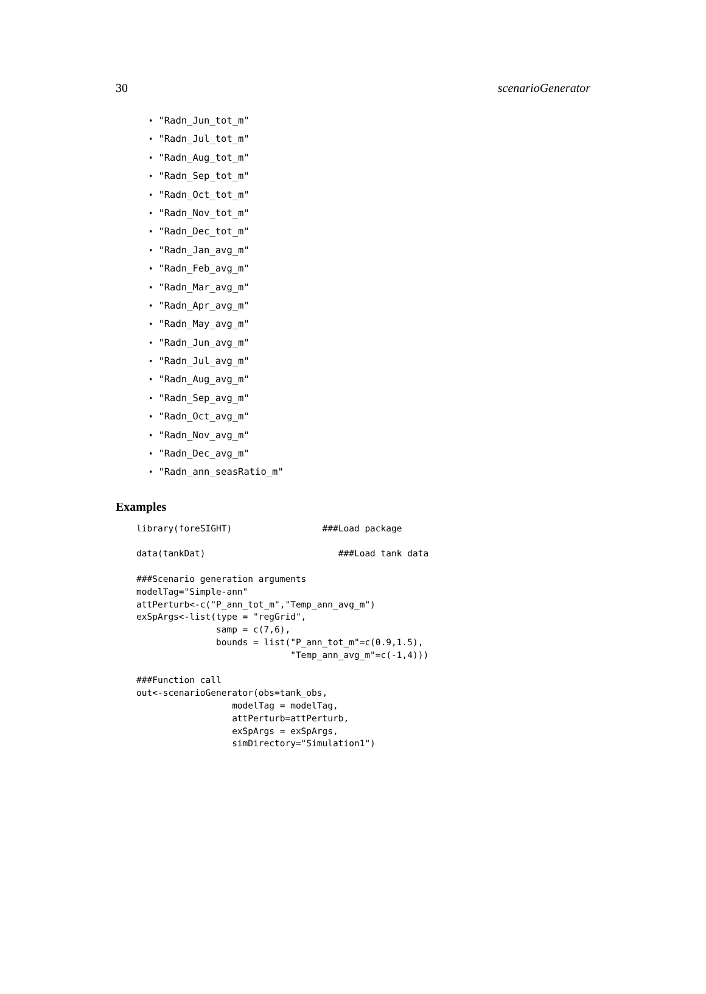30 scenarioGenerator
• "Radn_Jun_tot_m"
• "Radn_Jul_tot_m"
• "Radn_Aug_tot_m"
• "Radn_Sep_tot_m"
• "Radn_Oct_tot_m"
• "Radn_Nov_tot_m"
• "Radn_Dec_tot_m"
• "Radn_Jan_avg_m"
• "Radn_Feb_avg_m"
• "Radn_Mar_avg_m"
• "Radn_Apr_avg_m"
• "Radn_May_avg_m"
• "Radn_Jun_avg_m"
• "Radn_Jul_avg_m"
• "Radn_Aug_avg_m"
• "Radn_Sep_avg_m"
• "Radn_Oct_avg_m"
• "Radn_Nov_avg_m"
• "Radn_Dec_avg_m"
• "Radn_ann_seasRatio_m"
Examples
library(foreSIGHT)                 ###Load package

data(tankDat)                         ###Load tank data

###Scenario generation arguments
modelTag="Simple-ann"
attPerturb<-c("P_ann_tot_m","Temp_ann_avg_m")
exSpArgs<-list(type = "regGrid",
               samp = c(7,6),
               bounds = list("P_ann_tot_m"=c(0.9,1.5),
                             "Temp_ann_avg_m"=c(-1,4)))

###Function call
out<-scenarioGenerator(obs=tank_obs,
                  modelTag = modelTag,
                  attPerturb=attPerturb,
                  exSpArgs = exSpArgs,
                  simDirectory="Simulation1")